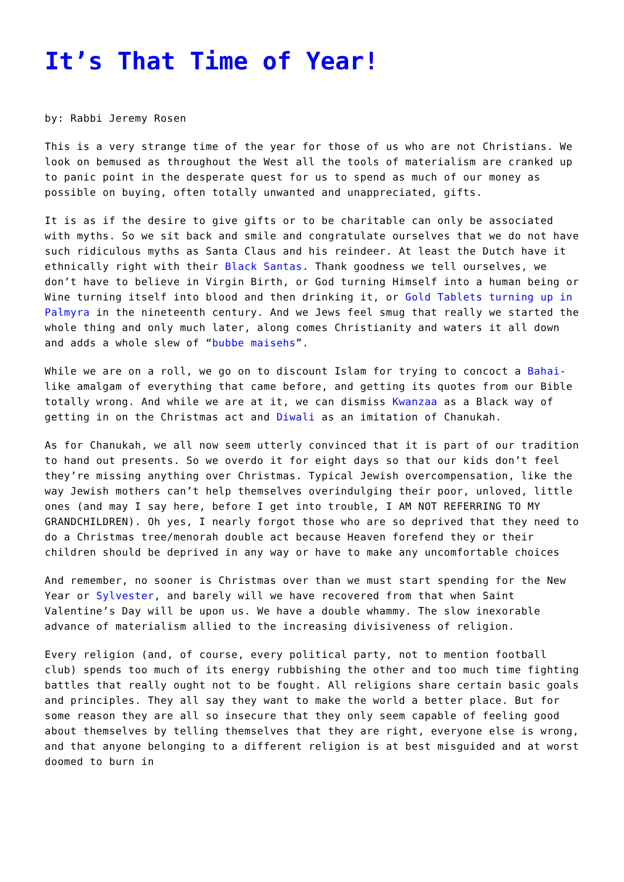It’s That Time of Year!
by: Rabbi Jeremy Rosen
This is a very strange time of the year for those of us who are not Christians. We look on bemused as throughout the West all the tools of materialism are cranked up to panic point in the desperate quest for us to spend as much of our money as possible on buying, often totally unwanted and unappreciated, gifts.
It is as if the desire to give gifts or to be charitable can only be associated with myths. So we sit back and smile and congratulate ourselves that we do not have such ridiculous myths as Santa Claus and his reindeer. At least the Dutch have it ethnically right with their Black Santas. Thank goodness we tell ourselves, we don’t have to believe in Virgin Birth, or God turning Himself into a human being or Wine turning itself into blood and then drinking it, or Gold Tablets turning up in Palmyra in the nineteenth century. And we Jews feel smug that really we started the whole thing and only much later, along comes Christianity and waters it all down and adds a whole slew of “bubbe maisehs”.
While we are on a roll, we go on to discount Islam for trying to concoct a Bahai-like amalgam of everything that came before, and getting its quotes from our Bible totally wrong. And while we are at it, we can dismiss Kwanzaa as a Black way of getting in on the Christmas act and Diwali as an imitation of Chanukah.
As for Chanukah, we all now seem utterly convinced that it is part of our tradition to hand out presents. So we overdo it for eight days so that our kids don’t feel they’re missing anything over Christmas. Typical Jewish overcompensation, like the way Jewish mothers can’t help themselves overindulging their poor, unloved, little ones (and may I say here, before I get into trouble, I AM NOT REFERRING TO MY GRANDCHILDREN). Oh yes, I nearly forgot those who are so deprived that they need to do a Christmas tree/menorah double act because Heaven forefend they or their children should be deprived in any way or have to make any uncomfortable choices
And remember, no sooner is Christmas over than we must start spending for the New Year or Sylvester, and barely will we have recovered from that when Saint Valentine’s Day will be upon us. We have a double whammy. The slow inexorable advance of materialism allied to the increasing divisiveness of religion.
Every religion (and, of course, every political party, not to mention football club) spends too much of its energy rubbishing the other and too much time fighting battles that really ought not to be fought. All religions share certain basic goals and principles. They all say they want to make the world a better place. But for some reason they are all so insecure that they only seem capable of feeling good about themselves by telling themselves that they are right, everyone else is wrong, and that anyone belonging to a different religion is at best misguided and at worst doomed to burn in